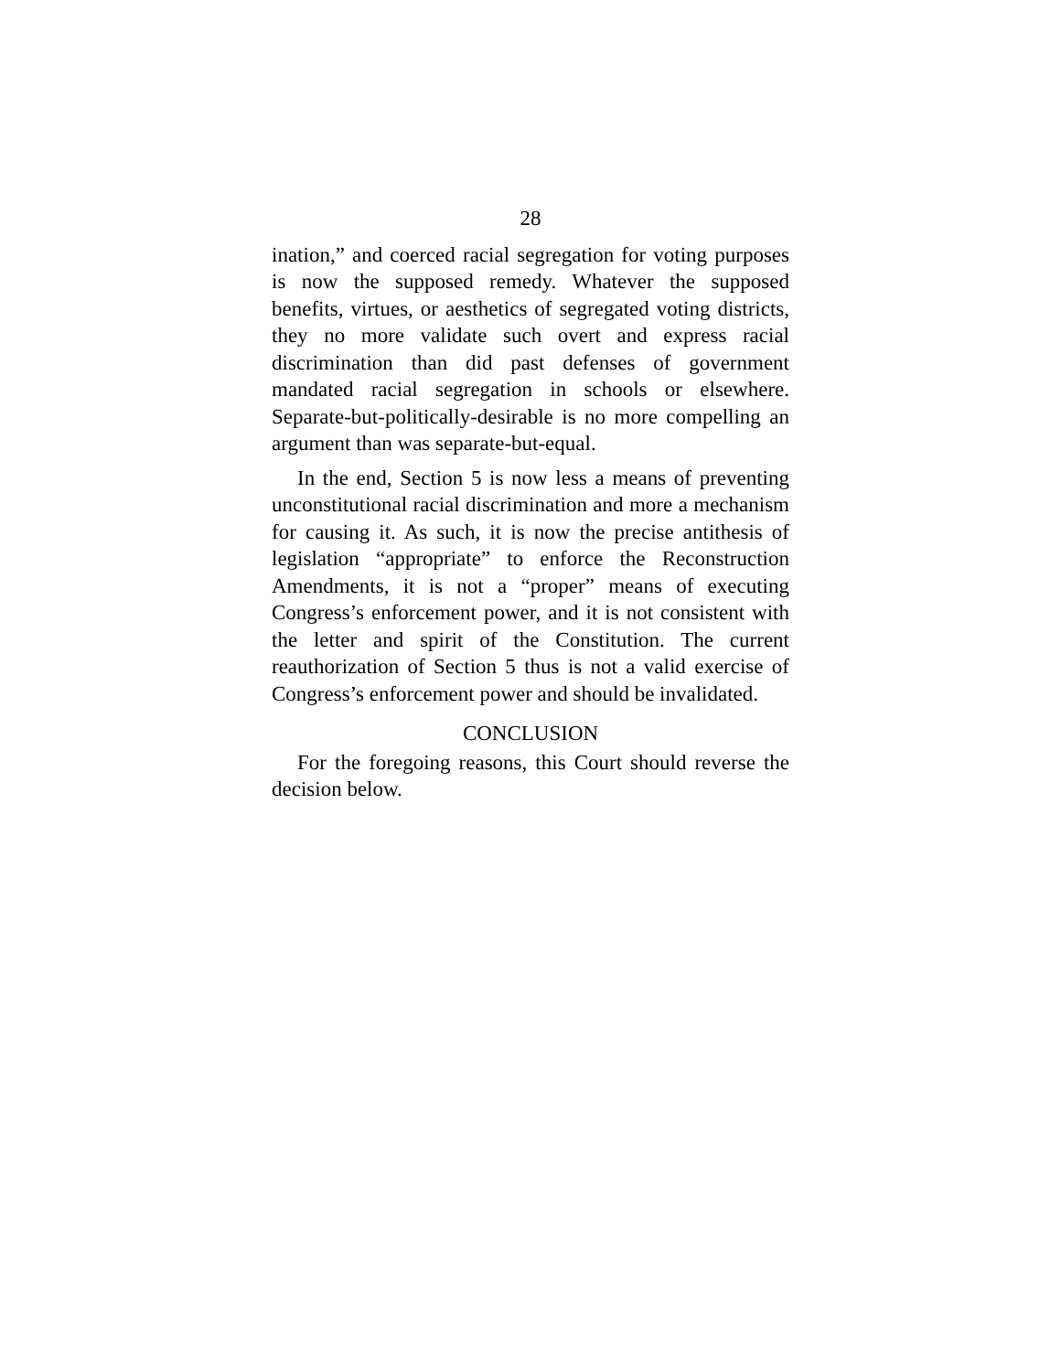28
ination,” and coerced racial segregation for voting purposes is now the supposed remedy. Whatever the supposed benefits, virtues, or aesthetics of segregated voting districts, they no more validate such overt and express racial discrimination than did past defenses of government mandated racial segregation in schools or elsewhere. Separate-but-politically-desirable is no more compelling an argument than was separate-but-equal.
In the end, Section 5 is now less a means of preventing unconstitutional racial discrimination and more a mechanism for causing it. As such, it is now the precise antithesis of legislation “appropriate” to enforce the Reconstruction Amendments, it is not a “proper” means of executing Congress’s enforcement power, and it is not consistent with the letter and spirit of the Constitution. The current reauthorization of Section 5 thus is not a valid exercise of Congress’s enforcement power and should be invalidated.
CONCLUSION
For the foregoing reasons, this Court should reverse the decision below.